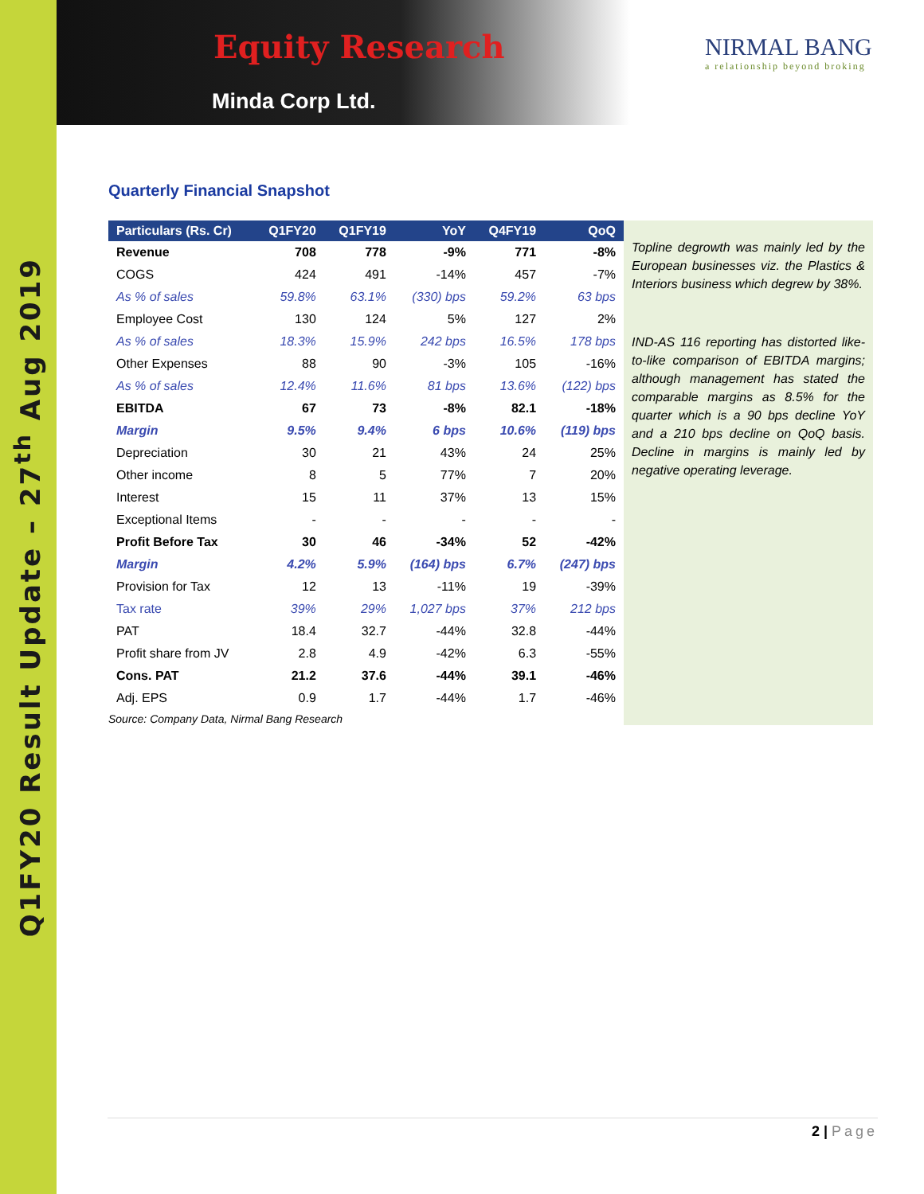Q1FY20 Result Update – 27<sup>th</sup> Aug 2019
Equity Research
Minda Corp Ltd.
NIRMAL BANG
a relationship beyond broking
Quarterly Financial Snapshot
| Particulars (Rs. Cr) | Q1FY20 | Q1FY19 | YoY | Q4FY19 | QoQ |
| --- | --- | --- | --- | --- | --- |
| Revenue | 708 | 778 | -9% | 771 | -8% |
| COGS | 424 | 491 | -14% | 457 | -7% |
| As % of sales | 59.8% | 63.1% | (330) bps | 59.2% | 63 bps |
| Employee Cost | 130 | 124 | 5% | 127 | 2% |
| As % of sales | 18.3% | 15.9% | 242 bps | 16.5% | 178 bps |
| Other Expenses | 88 | 90 | -3% | 105 | -16% |
| As % of sales | 12.4% | 11.6% | 81 bps | 13.6% | (122) bps |
| EBITDA | 67 | 73 | -8% | 82.1 | -18% |
| Margin | 9.5% | 9.4% | 6 bps | 10.6% | (119) bps |
| Depreciation | 30 | 21 | 43% | 24 | 25% |
| Other income | 8 | 5 | 77% | 7 | 20% |
| Interest | 15 | 11 | 37% | 13 | 15% |
| Exceptional Items | - | - | - | - | - |
| Profit Before Tax | 30 | 46 | -34% | 52 | -42% |
| Margin | 4.2% | 5.9% | (164) bps | 6.7% | (247) bps |
| Provision for Tax | 12 | 13 | -11% | 19 | -39% |
| Tax rate | 39% | 29% | 1,027 bps | 37% | 212 bps |
| PAT | 18.4 | 32.7 | -44% | 32.8 | -44% |
| Profit share from JV | 2.8 | 4.9 | -42% | 6.3 | -55% |
| Cons. PAT | 21.2 | 37.6 | -44% | 39.1 | -46% |
| Adj. EPS | 0.9 | 1.7 | -44% | 1.7 | -46% |
Source: Company Data, Nirmal Bang Research
Topline degrowth was mainly led by the European businesses viz. the Plastics & Interiors business which degrew by 38%.
IND-AS 116 reporting has distorted like-to-like comparison of EBITDA margins; although management has stated the comparable margins as 8.5% for the quarter which is a 90 bps decline YoY and a 210 bps decline on QoQ basis. Decline in margins is mainly led by negative operating leverage.
2 | Page